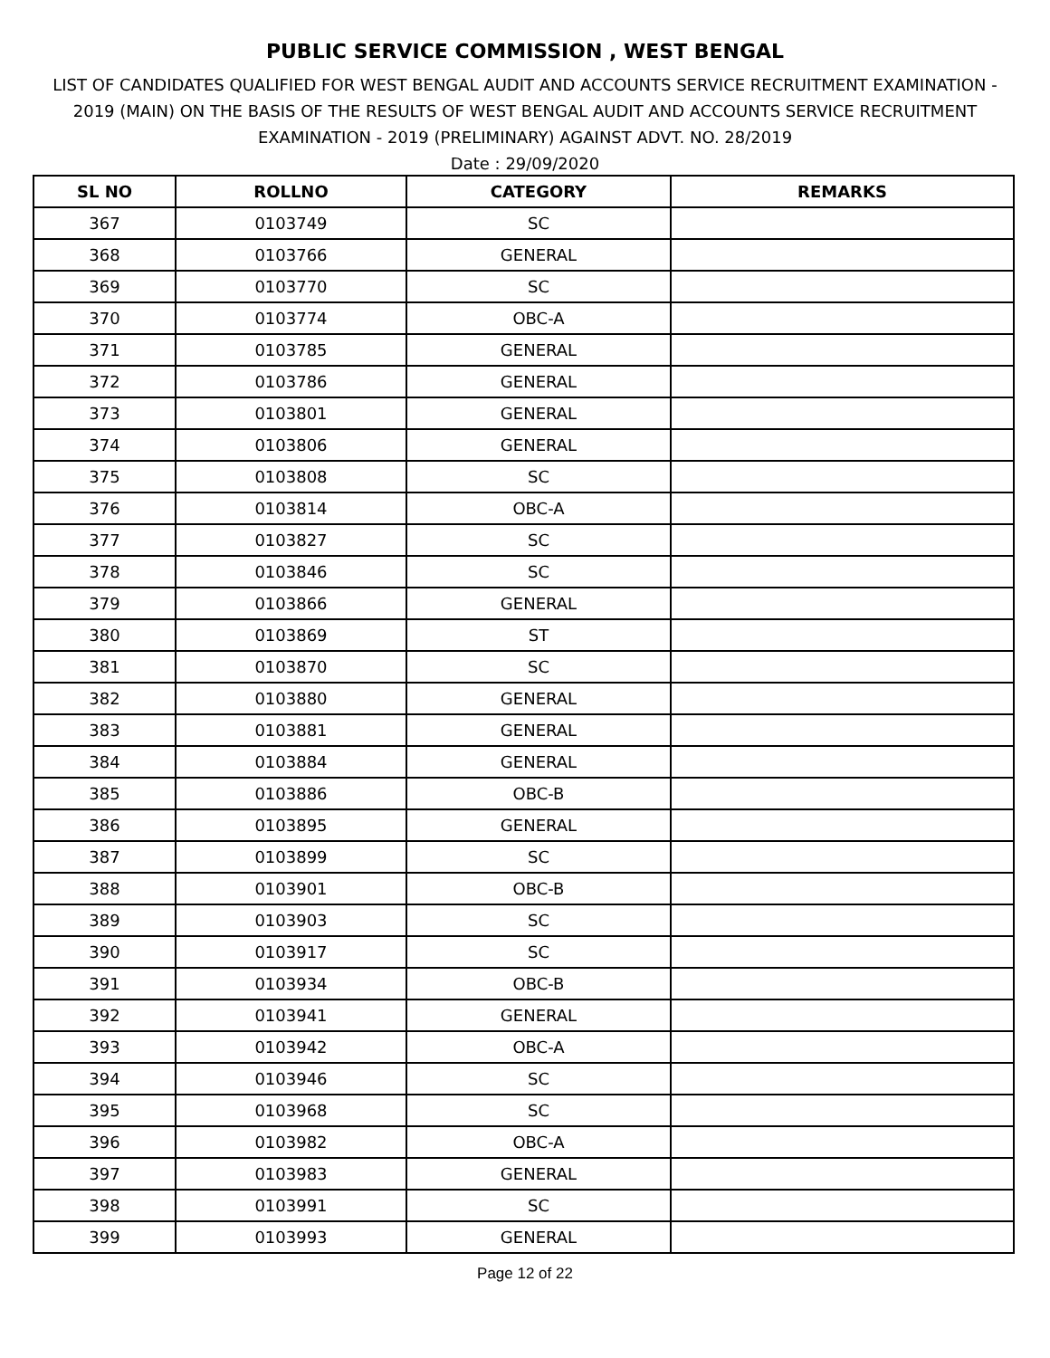PUBLIC SERVICE COMMISSION , WEST BENGAL
LIST OF CANDIDATES QUALIFIED FOR WEST BENGAL AUDIT AND ACCOUNTS SERVICE RECRUITMENT EXAMINATION - 2019 (MAIN) ON THE BASIS OF THE RESULTS OF WEST BENGAL AUDIT AND ACCOUNTS SERVICE RECRUITMENT EXAMINATION - 2019 (PRELIMINARY) AGAINST ADVT. NO. 28/2019
Date : 29/09/2020
| SL NO | ROLLNO | CATEGORY | REMARKS |
| --- | --- | --- | --- |
| 367 | 0103749 | SC | |
| 368 | 0103766 | GENERAL | |
| 369 | 0103770 | SC | |
| 370 | 0103774 | OBC-A | |
| 371 | 0103785 | GENERAL | |
| 372 | 0103786 | GENERAL | |
| 373 | 0103801 | GENERAL | |
| 374 | 0103806 | GENERAL | |
| 375 | 0103808 | SC | |
| 376 | 0103814 | OBC-A | |
| 377 | 0103827 | SC | |
| 378 | 0103846 | SC | |
| 379 | 0103866 | GENERAL | |
| 380 | 0103869 | ST | |
| 381 | 0103870 | SC | |
| 382 | 0103880 | GENERAL | |
| 383 | 0103881 | GENERAL | |
| 384 | 0103884 | GENERAL | |
| 385 | 0103886 | OBC-B | |
| 386 | 0103895 | GENERAL | |
| 387 | 0103899 | SC | |
| 388 | 0103901 | OBC-B | |
| 389 | 0103903 | SC | |
| 390 | 0103917 | SC | |
| 391 | 0103934 | OBC-B | |
| 392 | 0103941 | GENERAL | |
| 393 | 0103942 | OBC-A | |
| 394 | 0103946 | SC | |
| 395 | 0103968 | SC | |
| 396 | 0103982 | OBC-A | |
| 397 | 0103983 | GENERAL | |
| 398 | 0103991 | SC | |
| 399 | 0103993 | GENERAL | |
Page 12 of 22